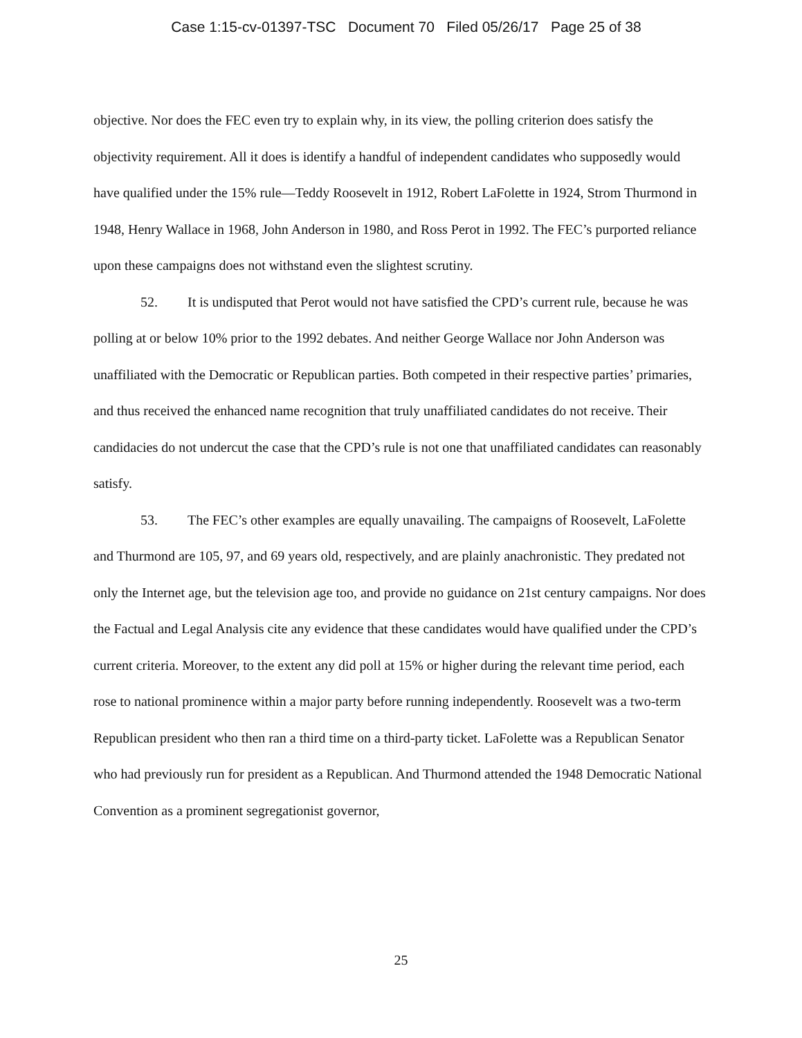Case 1:15-cv-01397-TSC Document 70 Filed 05/26/17 Page 25 of 38
objective. Nor does the FEC even try to explain why, in its view, the polling criterion does satisfy the objectivity requirement. All it does is identify a handful of independent candidates who supposedly would have qualified under the 15% rule—Teddy Roosevelt in 1912, Robert LaFolette in 1924, Strom Thurmond in 1948, Henry Wallace in 1968, John Anderson in 1980, and Ross Perot in 1992. The FEC’s purported reliance upon these campaigns does not withstand even the slightest scrutiny.
52. It is undisputed that Perot would not have satisfied the CPD’s current rule, because he was polling at or below 10% prior to the 1992 debates. And neither George Wallace nor John Anderson was unaffiliated with the Democratic or Republican parties. Both competed in their respective parties’ primaries, and thus received the enhanced name recognition that truly unaffiliated candidates do not receive. Their candidacies do not undercut the case that the CPD’s rule is not one that unaffiliated candidates can reasonably satisfy.
53. The FEC’s other examples are equally unavailing. The campaigns of Roosevelt, LaFolette and Thurmond are 105, 97, and 69 years old, respectively, and are plainly anachronistic. They predated not only the Internet age, but the television age too, and provide no guidance on 21st century campaigns. Nor does the Factual and Legal Analysis cite any evidence that these candidates would have qualified under the CPD’s current criteria. Moreover, to the extent any did poll at 15% or higher during the relevant time period, each rose to national prominence within a major party before running independently. Roosevelt was a two-term Republican president who then ran a third time on a third-party ticket. LaFolette was a Republican Senator who had previously run for president as a Republican. And Thurmond attended the 1948 Democratic National Convention as a prominent segregationist governor,
25